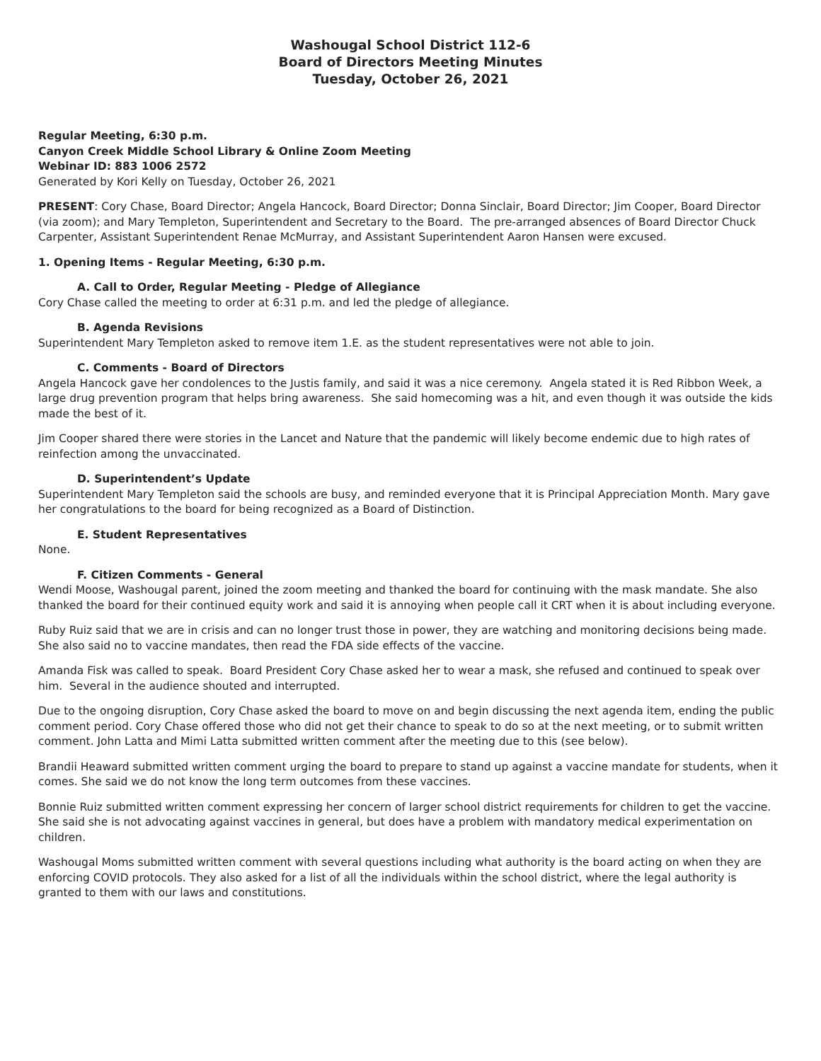Washougal School District 112-6
Board of Directors Meeting Minutes
Tuesday, October 26, 2021
Regular Meeting, 6:30 p.m.
Canyon Creek Middle School Library & Online Zoom Meeting
Webinar ID: 883 1006 2572
Generated by Kori Kelly on Tuesday, October 26, 2021
PRESENT: Cory Chase, Board Director; Angela Hancock, Board Director; Donna Sinclair, Board Director; Jim Cooper, Board Director (via zoom); and Mary Templeton, Superintendent and Secretary to the Board. The pre-arranged absences of Board Director Chuck Carpenter, Assistant Superintendent Renae McMurray, and Assistant Superintendent Aaron Hansen were excused.
1. Opening Items - Regular Meeting, 6:30 p.m.
A. Call to Order, Regular Meeting - Pledge of Allegiance
Cory Chase called the meeting to order at 6:31 p.m. and led the pledge of allegiance.
B. Agenda Revisions
Superintendent Mary Templeton asked to remove item 1.E. as the student representatives were not able to join.
C. Comments - Board of Directors
Angela Hancock gave her condolences to the Justis family, and said it was a nice ceremony. Angela stated it is Red Ribbon Week, a large drug prevention program that helps bring awareness. She said homecoming was a hit, and even though it was outside the kids made the best of it.
Jim Cooper shared there were stories in the Lancet and Nature that the pandemic will likely become endemic due to high rates of reinfection among the unvaccinated.
D. Superintendent’s Update
Superintendent Mary Templeton said the schools are busy, and reminded everyone that it is Principal Appreciation Month. Mary gave her congratulations to the board for being recognized as a Board of Distinction.
E. Student Representatives
None.
F. Citizen Comments - General
Wendi Moose, Washougal parent, joined the zoom meeting and thanked the board for continuing with the mask mandate. She also thanked the board for their continued equity work and said it is annoying when people call it CRT when it is about including everyone.
Ruby Ruiz said that we are in crisis and can no longer trust those in power, they are watching and monitoring decisions being made. She also said no to vaccine mandates, then read the FDA side effects of the vaccine.
Amanda Fisk was called to speak. Board President Cory Chase asked her to wear a mask, she refused and continued to speak over him. Several in the audience shouted and interrupted.
Due to the ongoing disruption, Cory Chase asked the board to move on and begin discussing the next agenda item, ending the public comment period. Cory Chase offered those who did not get their chance to speak to do so at the next meeting, or to submit written comment. John Latta and Mimi Latta submitted written comment after the meeting due to this (see below).
Brandii Heaward submitted written comment urging the board to prepare to stand up against a vaccine mandate for students, when it comes. She said we do not know the long term outcomes from these vaccines.
Bonnie Ruiz submitted written comment expressing her concern of larger school district requirements for children to get the vaccine. She said she is not advocating against vaccines in general, but does have a problem with mandatory medical experimentation on children.
Washougal Moms submitted written comment with several questions including what authority is the board acting on when they are enforcing COVID protocols. They also asked for a list of all the individuals within the school district, where the legal authority is granted to them with our laws and constitutions.